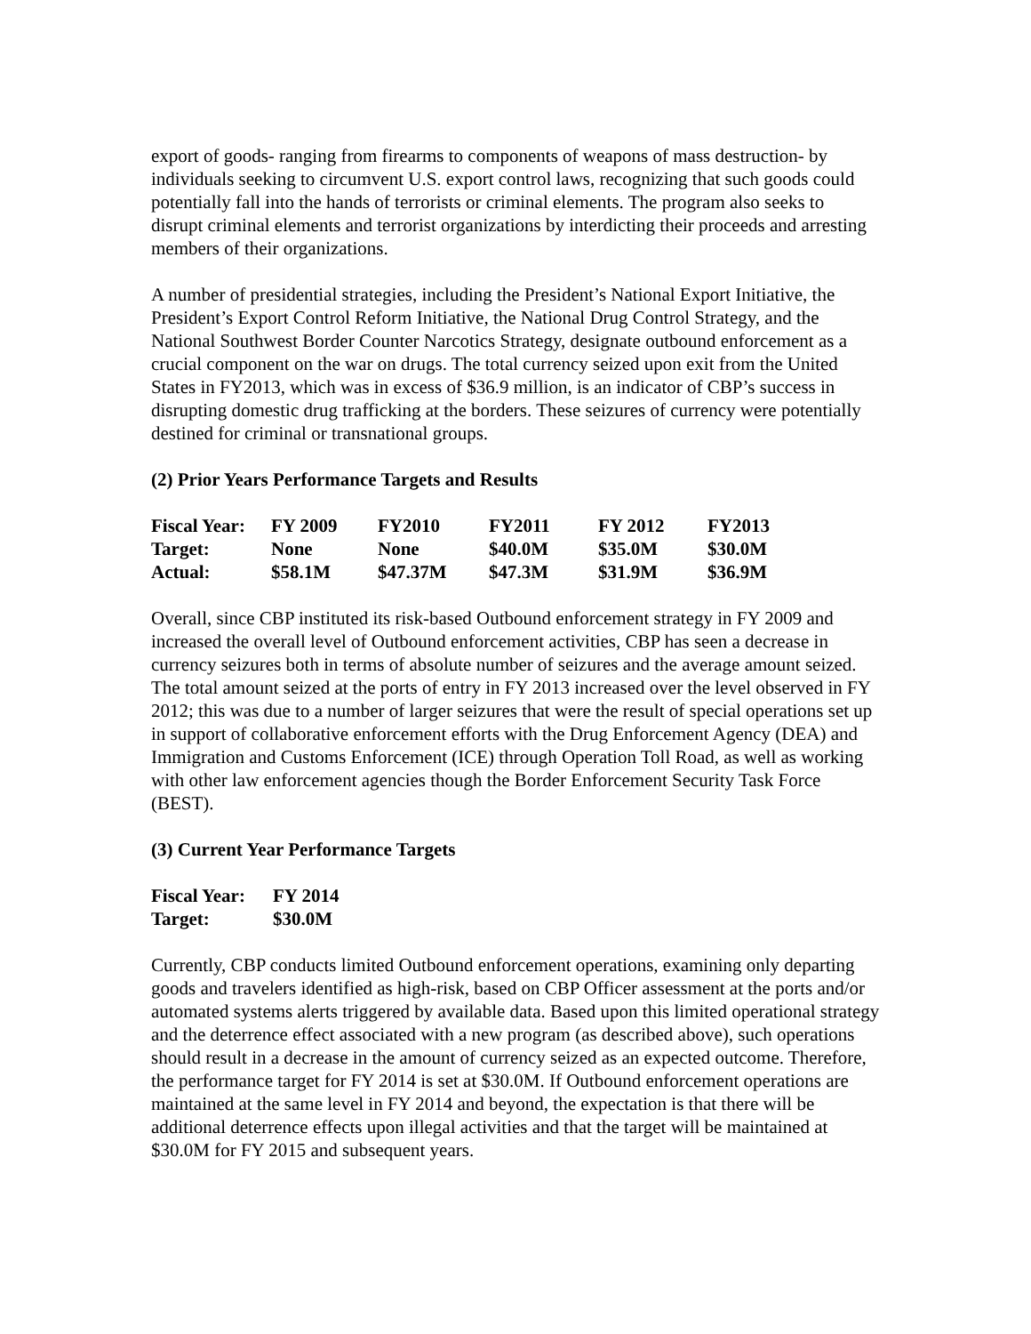export of goods- ranging from firearms to components of weapons of mass destruction- by individuals seeking to circumvent U.S. export control laws, recognizing that such goods could potentially fall into the hands of terrorists or criminal elements. The program also seeks to disrupt criminal elements and terrorist organizations by interdicting their proceeds and arresting members of their organizations.
A number of presidential strategies, including the President’s National Export Initiative, the President’s Export Control Reform Initiative, the National Drug Control Strategy, and the National Southwest Border Counter Narcotics Strategy, designate outbound enforcement as a crucial component on the war on drugs. The total currency seized upon exit from the United States in FY2013, which was in excess of $36.9 million, is an indicator of CBP’s success in disrupting domestic drug trafficking at the borders. These seizures of currency were potentially destined for criminal or transnational groups.
(2) Prior Years Performance Targets and Results
| Fiscal Year: | FY 2009 | FY2010 | FY2011 | FY 2012 | FY2013 |
| --- | --- | --- | --- | --- | --- |
| Target: | None | None | $40.0M | $35.0M | $30.0M |
| Actual: | $58.1M | $47.37M | $47.3M | $31.9M | $36.9M |
Overall, since CBP instituted its risk-based Outbound enforcement strategy in FY 2009 and increased the overall level of Outbound enforcement activities, CBP has seen a decrease in currency seizures both in terms of absolute number of seizures and the average amount seized. The total amount seized at the ports of entry in FY 2013 increased over the level observed in FY 2012; this was due to a number of larger seizures that were the result of special operations set up in support of collaborative enforcement efforts with the Drug Enforcement Agency (DEA) and Immigration and Customs Enforcement (ICE) through Operation Toll Road, as well as working with other law enforcement agencies though the Border Enforcement Security Task Force (BEST).
(3) Current Year Performance Targets
| Fiscal Year: | FY 2014 |
| --- | --- |
| Target: | $30.0M |
Currently, CBP conducts limited Outbound enforcement operations, examining only departing goods and travelers identified as high-risk, based on CBP Officer assessment at the ports and/or automated systems alerts triggered by available data. Based upon this limited operational strategy and the deterrence effect associated with a new program (as described above), such operations should result in a decrease in the amount of currency seized as an expected outcome. Therefore, the performance target for FY 2014 is set at $30.0M. If Outbound enforcement operations are maintained at the same level in FY 2014 and beyond, the expectation is that there will be additional deterrence effects upon illegal activities and that the target will be maintained at $30.0M for FY 2015 and subsequent years.